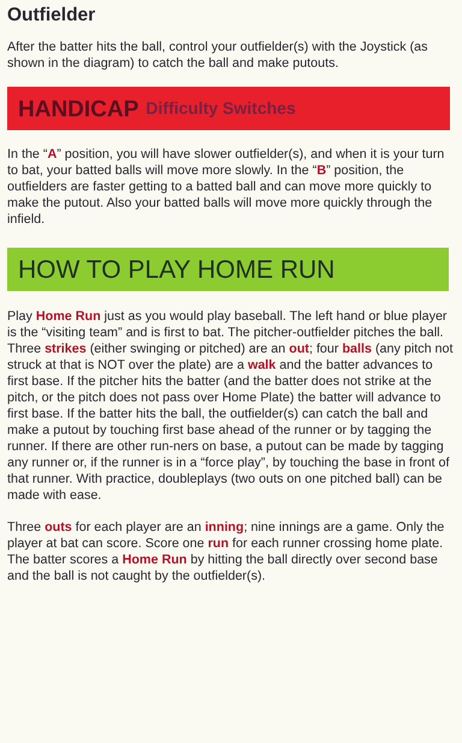Outfielder
After the batter hits the ball, control your outfielder(s) with the Joystick (as shown in the diagram) to catch the ball and make putouts.
HANDICAP Difficulty Switches
In the “A” position, you will have slower outfielder(s), and when it is your turn to bat, your batted balls will move more slowly. In the “B” position, the outfielders are faster getting to a batted ball and can move more quickly to make the putout. Also your batted balls will move more quickly through the infield.
HOW TO PLAY HOME RUN
Play Home Run just as you would play baseball. The left hand or blue player is the “visiting team” and is first to bat. The pitcher-outfielder pitches the ball. Three strikes (either swinging or pitched) are an out; four balls (any pitch not struck at that is NOT over the plate) are a walk and the batter advances to first base. If the pitcher hits the batter (and the batter does not strike at the pitch, or the pitch does not pass over Home Plate) the batter will advance to first base. If the batter hits the ball, the outfielder(s) can catch the ball and make a putout by touching first base ahead of the runner or by tagging the runner. If there are other run-ners on base, a putout can be made by tagging any runner or, if the runner is in a “force play”, by touching the base in front of that runner. With practice, doubleplays (two outs on one pitched ball) can be made with ease.
Three outs for each player are an inning; nine innings are a game. Only the player at bat can score. Score one run for each runner crossing home plate. The batter scores a Home Run by hitting the ball directly over second base and the ball is not caught by the outfielder(s).